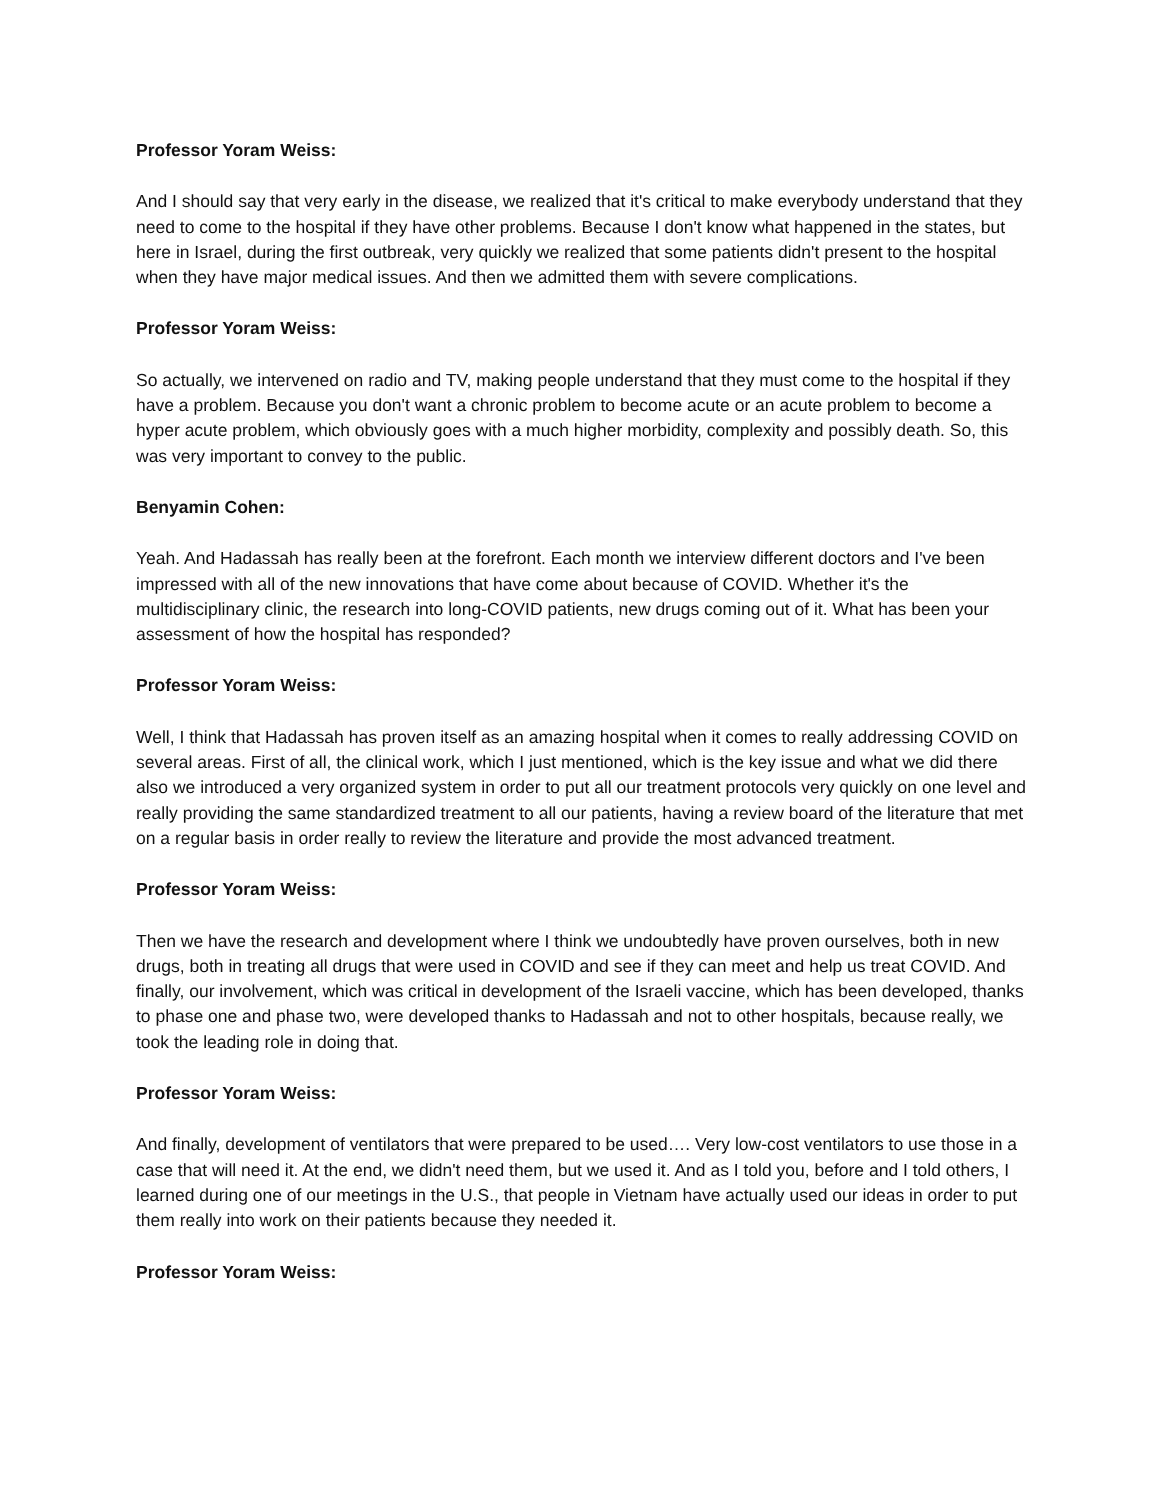Professor Yoram Weiss:
And I should say that very early in the disease, we realized that it's critical to make everybody understand that they need to come to the hospital if they have other problems. Because I don't know what happened in the states, but here in Israel, during the first outbreak, very quickly we realized that some patients didn't present to the hospital when they have major medical issues. And then we admitted them with severe complications.
Professor Yoram Weiss:
So actually, we intervened on radio and TV, making people understand that they must come to the hospital if they have a problem. Because you don't want a chronic problem to become acute or an acute problem to become a hyper acute problem, which obviously goes with a much higher morbidity, complexity and possibly death. So, this was very important to convey to the public.
Benyamin Cohen:
Yeah. And Hadassah has really been at the forefront. Each month we interview different doctors and I've been impressed with all of the new innovations that have come about because of COVID. Whether it's the multidisciplinary clinic, the research into long-COVID patients, new drugs coming out of it. What has been your assessment of how the hospital has responded?
Professor Yoram Weiss:
Well, I think that Hadassah has proven itself as an amazing hospital when it comes to really addressing COVID on several areas. First of all, the clinical work, which I just mentioned, which is the key issue and what we did there also we introduced a very organized system in order to put all our treatment protocols very quickly on one level and really providing the same standardized treatment to all our patients, having a review board of the literature that met on a regular basis in order really to review the literature and provide the most advanced treatment.
Professor Yoram Weiss:
Then we have the research and development where I think we undoubtedly have proven ourselves, both in new drugs, both in treating all drugs that were used in COVID and see if they can meet and help us treat COVID. And finally, our involvement, which was critical in development of the Israeli vaccine, which has been developed, thanks to phase one and phase two, were developed thanks to Hadassah and not to other hospitals, because really, we took the leading role in doing that.
Professor Yoram Weiss:
And finally, development of ventilators that were prepared to be used…. Very low-cost ventilators to use those in a case that will need it. At the end, we didn't need them, but we used it. And as I told you, before and I told others, I learned during one of our meetings in the U.S., that people in Vietnam have actually used our ideas in order to put them really into work on their patients because they needed it.
Professor Yoram Weiss: